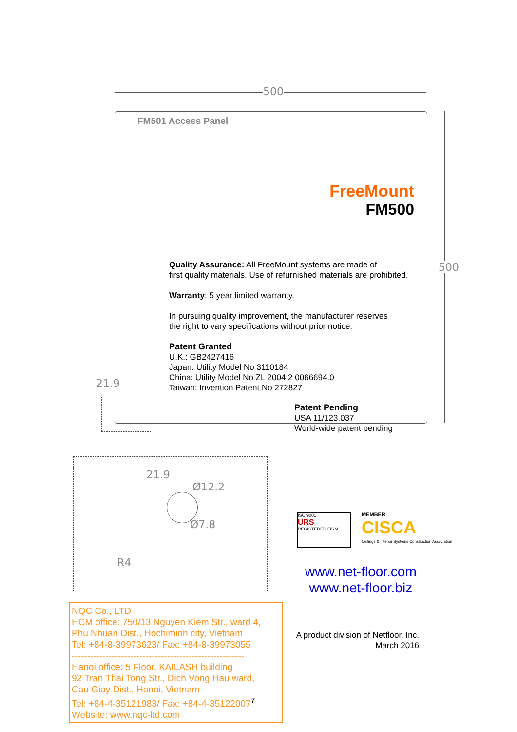500
500
FM501 Access Panel
FreeMount
FM500
Quality Assurance: All FreeMount systems are made of
first quality materials. Use of refurnished materials are prohibited.
Warranty: 5 year limited warranty.
In pursuing quality improvement, the manufacturer reserves
the right to vary specifications without prior notice.
Patent Granted
U.K.: GB2427416
Japan: Utility Model No 3110184
China: Utility Model No ZL 2004 2 0066694.0
Taiwan: Invention Patent No 272827
Patent Pending
USA 11/123.037
World-wide patent pending
21.9
21.9
Ø12.2
Ø7.8
R4
ISO 9001
URS
REGISTERED FIRM
MEMBER
CISCA
Ceilings & Interior Systems Construction Association
www.net-floor.com
www.net-floor.biz
NQC Co., LTD
HCM office: 750/13 Nguyen Kiem Str., ward 4,
Phu Nhuan Dist., Hochiminh city, Vietnam
Tel: +84-8-39973623/ Fax: +84-8-39973055
--------------------------------------------------------
Hanoi office: 5 Floor, KAILASH building
92 Tran Thai Tong Str., Dich Vong Hau ward,
Cau Giay Dist., Hanoi, Vietnam
Tel: +84-4-35121983/ Fax: +84-4-35122007<sup>7</sup>
Website: www.nqc-ltd.com
A product division of Netfloor, Inc.
March 2016